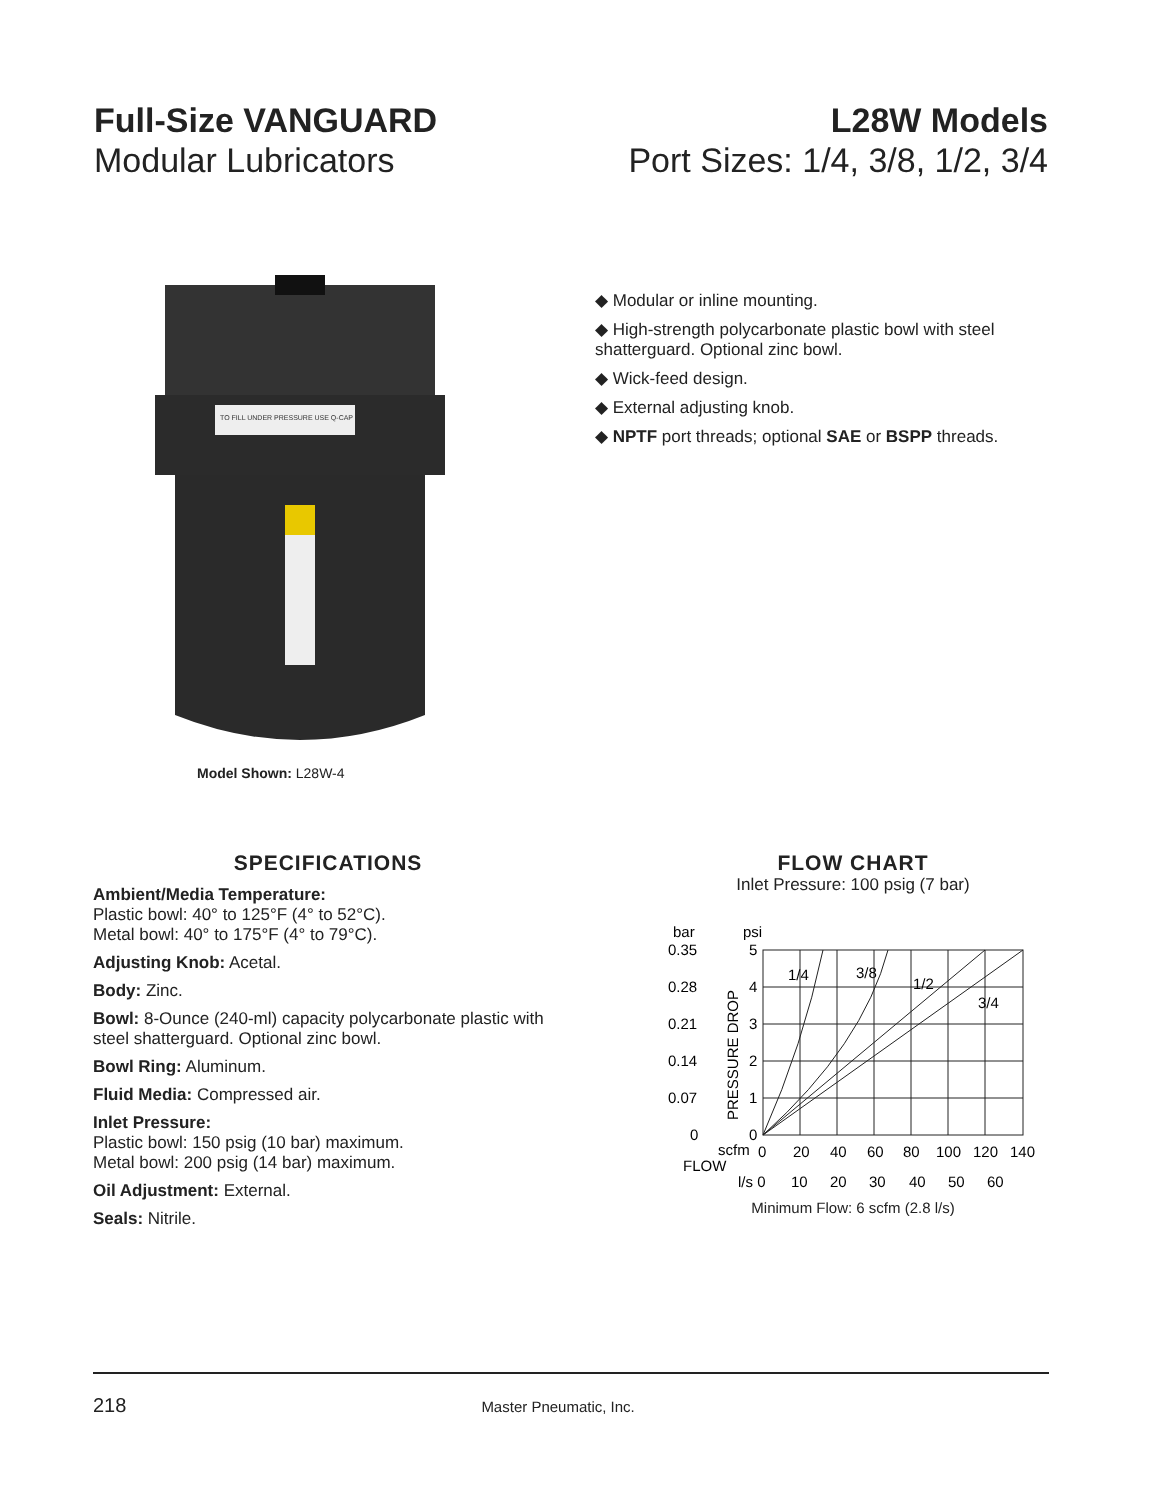Full-Size VANGUARD
Modular Lubricators
L28W Models
Port Sizes: 1/4, 3/8, 1/2, 3/4
TO FILL UNDER PRESSURE USE Q-CAP
Model Shown: L28W-4
◆ Modular or inline mounting.
◆ High-strength polycarbonate plastic bowl with steel shatterguard. Optional zinc bowl.
◆ Wick-feed design.
◆ External adjusting knob.
◆ NPTF port threads; optional SAE or BSPP threads.
SPECIFICATIONS
Ambient/Media Temperature:
Plastic bowl: 40° to 125°F (4° to 52°C).
Metal bowl: 40° to 175°F (4° to 79°C).
Adjusting Knob: Acetal.
Body: Zinc.
Bowl: 8-Ounce (240-ml) capacity polycarbonate plastic with steel shatterguard. Optional zinc bowl.
Bowl Ring: Aluminum.
Fluid Media: Compressed air.
Inlet Pressure:
Plastic bowl: 150 psig (10 bar) maximum.
Metal bowl: 200 psig (14 bar) maximum.
Oil Adjustment: External.
Seals: Nitrile.
FLOW CHART
Inlet Pressure: 100 psig (7 bar)
bar
psi
0.35
0.28
0.21
0.14
0.07
0
5
4
3
2
1
0
PRESSURE DROP
1/4
3/8
1/2
3/4
scfm
0
20
40
60
80
100
120
140
FLOW
l/s 0
10
20
30
40
50
60
Minimum Flow: 6 scfm (2.8 l/s)
218 Master Pneumatic, Inc.